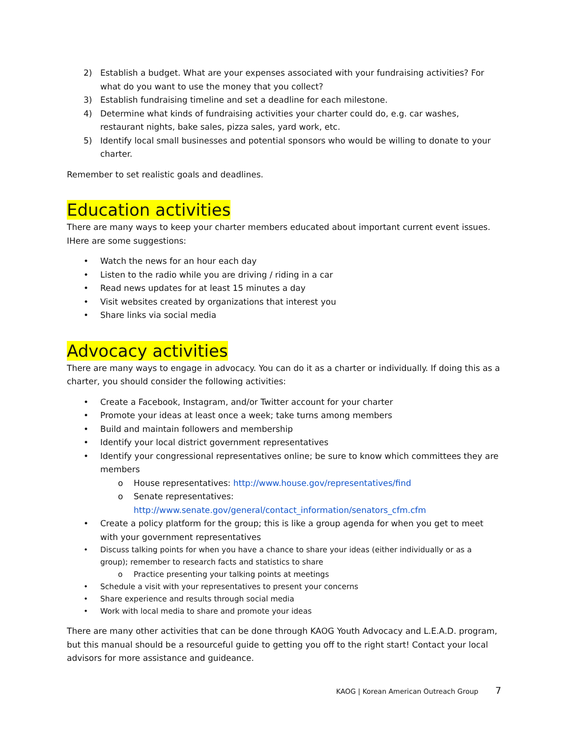2) Establish a budget. What are your expenses associated with your fundraising activities? For what do you want to use the money that you collect?
3) Establish fundraising timeline and set a deadline for each milestone.
4) Determine what kinds of fundraising activities your charter could do, e.g. car washes, restaurant nights, bake sales, pizza sales, yard work, etc.
5) Identify local small businesses and potential sponsors who would be willing to donate to your charter.
Remember to set realistic goals and deadlines.
Education activities
There are many ways to keep your charter members educated about important current event issues. IHere are some suggestions:
• Watch the news for an hour each day
• Listen to the radio while you are driving / riding in a car
• Read news updates for at least 15 minutes a day
• Visit websites created by organizations that interest you
• Share links via social media
Advocacy activities
There are many ways to engage in advocacy. You can do it as a charter or individually. If doing this as a charter, you should consider the following activities:
• Create a Facebook, Instagram, and/or Twitter account for your charter
• Promote your ideas at least once a week; take turns among members
• Build and maintain followers and membership
• Identify your local district government representatives
• Identify your congressional representatives online; be sure to know which committees they are members
o House representatives: http://www.house.gov/representatives/find
o Senate representatives:
http://www.senate.gov/general/contact_information/senators_cfm.cfm
• Create a policy platform for the group; this is like a group agenda for when you get to meet with your government representatives
• Discuss talking points for when you have a chance to share your ideas (either individually or as a group); remember to research facts and statistics to share
o Practice presenting your talking points at meetings
• Schedule a visit with your representatives to present your concerns
• Share experience and results through social media
• Work with local media to share and promote your ideas
There are many other activities that can be done through KAOG Youth Advocacy and L.E.A.D. program, but this manual should be a resourceful guide to getting you off to the right start! Contact your local advisors for more assistance and guideance.
KAOG | Korean American Outreach Group 7